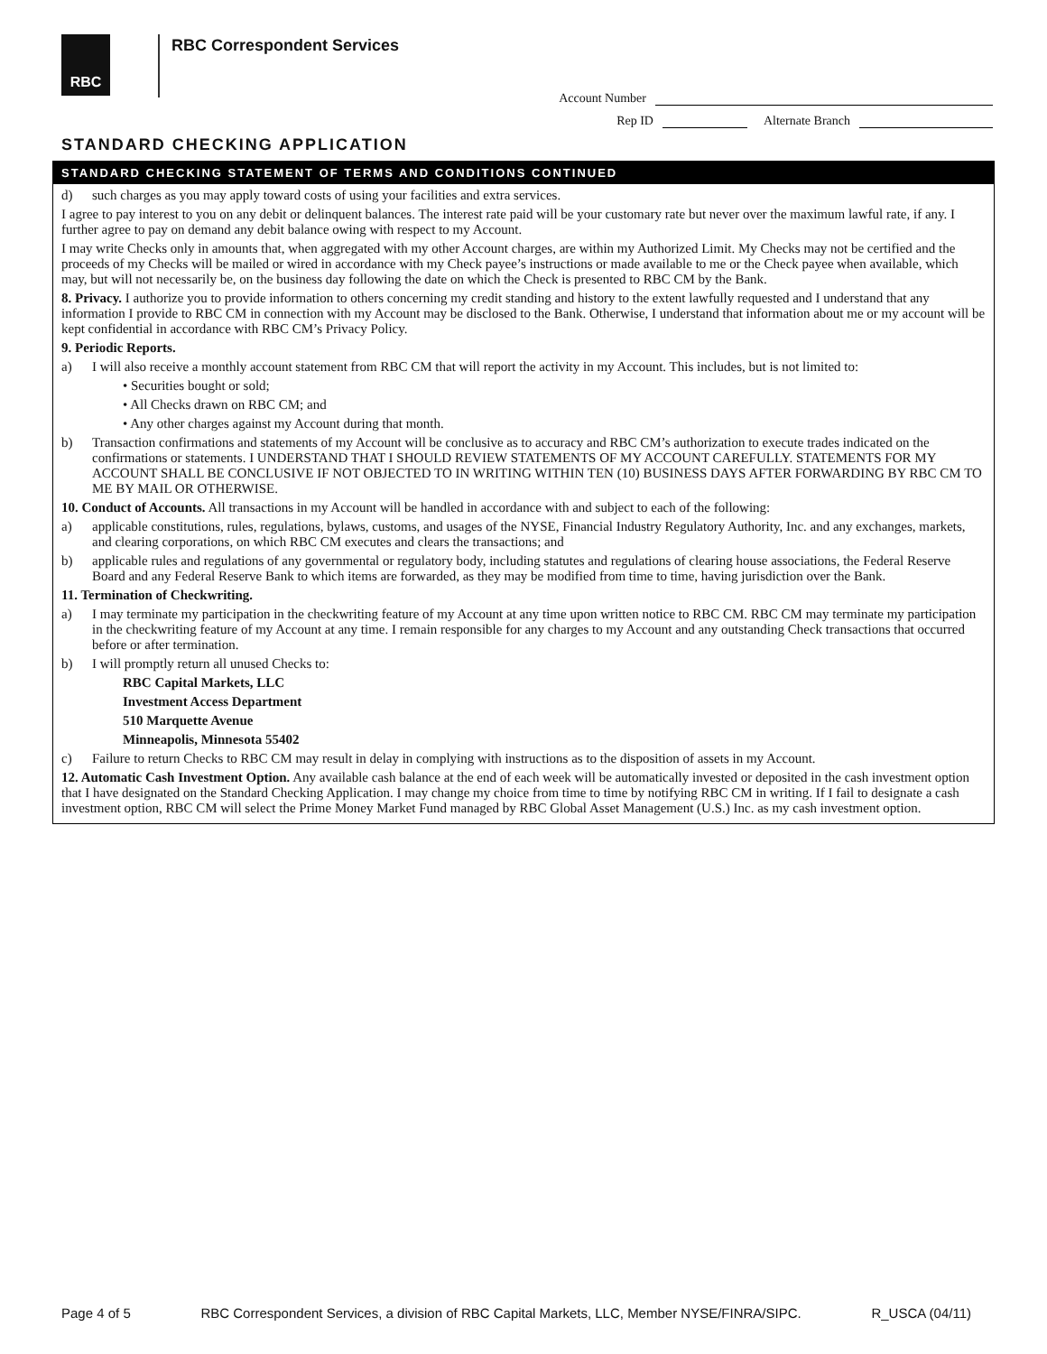RBC RBC Correspondent Services
Account Number
Rep ID Alternate Branch
STANDARD CHECKING APPLICATION
STANDARD CHECKING STATEMENT OF TERMS AND CONDITIONS CONTINUED
d) such charges as you may apply toward costs of using your facilities and extra services.
I agree to pay interest to you on any debit or delinquent balances. The interest rate paid will be your customary rate but never over the maximum lawful rate, if any. I further agree to pay on demand any debit balance owing with respect to my Account.
I may write Checks only in amounts that, when aggregated with my other Account charges, are within my Authorized Limit. My Checks may not be certified and the proceeds of my Checks will be mailed or wired in accordance with my Check payee’s instructions or made available to me or the Check payee when available, which may, but will not necessarily be, on the business day following the date on which the Check is presented to RBC CM by the Bank.
8. Privacy. I authorize you to provide information to others concerning my credit standing and history to the extent lawfully requested and I understand that any information I provide to RBC CM in connection with my Account may be disclosed to the Bank. Otherwise, I understand that information about me or my account will be kept confidential in accordance with RBC CM’s Privacy Policy.
9. Periodic Reports.
a) I will also receive a monthly account statement from RBC CM that will report the activity in my Account. This includes, but is not limited to:
• Securities bought or sold;
• All Checks drawn on RBC CM; and
• Any other charges against my Account during that month.
b) Transaction confirmations and statements of my Account will be conclusive as to accuracy and RBC CM’s authorization to execute trades indicated on the confirmations or statements. I UNDERSTAND THAT I SHOULD REVIEW STATEMENTS OF MY ACCOUNT CAREFULLY. STATEMENTS FOR MY ACCOUNT SHALL BE CONCLUSIVE IF NOT OBJECTED TO IN WRITING WITHIN TEN (10) BUSINESS DAYS AFTER FORWARDING BY RBC CM TO ME BY MAIL OR OTHERWISE.
10. Conduct of Accounts. All transactions in my Account will be handled in accordance with and subject to each of the following:
a) applicable constitutions, rules, regulations, bylaws, customs, and usages of the NYSE, Financial Industry Regulatory Authority, Inc. and any exchanges, markets, and clearing corporations, on which RBC CM executes and clears the transactions; and
b) applicable rules and regulations of any governmental or regulatory body, including statutes and regulations of clearing house associations, the Federal Reserve Board and any Federal Reserve Bank to which items are forwarded, as they may be modified from time to time, having jurisdiction over the Bank.
11. Termination of Checkwriting.
a) I may terminate my participation in the checkwriting feature of my Account at any time upon written notice to RBC CM. RBC CM may terminate my participation in the checkwriting feature of my Account at any time. I remain responsible for any charges to my Account and any outstanding Check transactions that occurred before or after termination.
b) I will promptly return all unused Checks to:
RBC Capital Markets, LLC
Investment Access Department
510 Marquette Avenue
Minneapolis, Minnesota 55402
c) Failure to return Checks to RBC CM may result in delay in complying with instructions as to the disposition of assets in my Account.
12. Automatic Cash Investment Option. Any available cash balance at the end of each week will be automatically invested or deposited in the cash investment option that I have designated on the Standard Checking Application. I may change my choice from time to time by notifying RBC CM in writing. If I fail to designate a cash investment option, RBC CM will select the Prime Money Market Fund managed by RBC Global Asset Management (U.S.) Inc. as my cash investment option.
Page 4 of 5 RBC Correspondent Services, a division of RBC Capital Markets, LLC, Member NYSE/FINRA/SIPC. R_USCA (04/11)